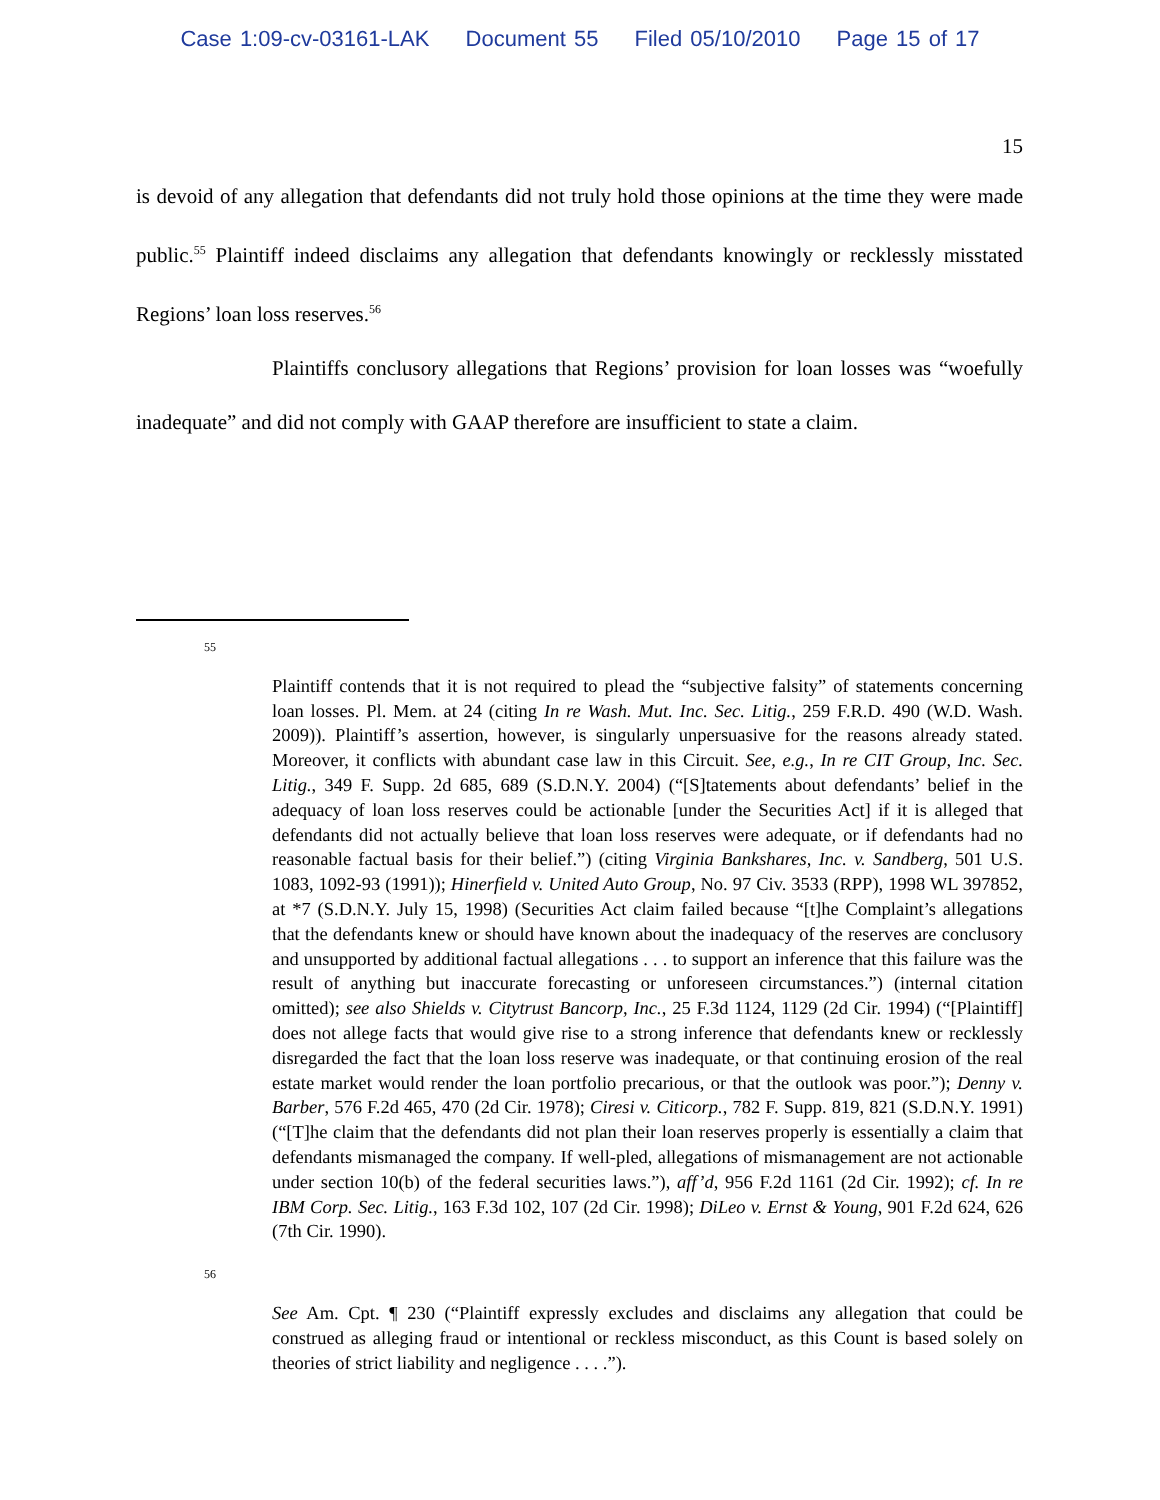Case 1:09-cv-03161-LAK Document 55 Filed 05/10/2010 Page 15 of 17
15
is devoid of any allegation that defendants did not truly hold those opinions at the time they were made public.<sup>55</sup> Plaintiff indeed disclaims any allegation that defendants knowingly or recklessly misstated Regions’ loan loss reserves.<sup>56</sup>
Plaintiffs conclusory allegations that Regions’ provision for loan losses was “woefully inadequate” and did not comply with GAAP therefore are insufficient to state a claim.
55
Plaintiff contends that it is not required to plead the “subjective falsity” of statements concerning loan losses. Pl. Mem. at 24 (citing In re Wash. Mut. Inc. Sec. Litig., 259 F.R.D. 490 (W.D. Wash. 2009)). Plaintiff’s assertion, however, is singularly unpersuasive for the reasons already stated. Moreover, it conflicts with abundant case law in this Circuit. See, e.g., In re CIT Group, Inc. Sec. Litig., 349 F. Supp. 2d 685, 689 (S.D.N.Y. 2004) (“[S]tatements about defendants’ belief in the adequacy of loan loss reserves could be actionable [under the Securities Act] if it is alleged that defendants did not actually believe that loan loss reserves were adequate, or if defendants had no reasonable factual basis for their belief.”) (citing Virginia Bankshares, Inc. v. Sandberg, 501 U.S. 1083, 1092-93 (1991)); Hinerfield v. United Auto Group, No. 97 Civ. 3533 (RPP), 1998 WL 397852, at *7 (S.D.N.Y. July 15, 1998) (Securities Act claim failed because “[t]he Complaint’s allegations that the defendants knew or should have known about the inadequacy of the reserves are conclusory and unsupported by additional factual allegations . . . to support an inference that this failure was the result of anything but inaccurate forecasting or unforeseen circumstances.”) (internal citation omitted); see also Shields v. Citytrust Bancorp, Inc., 25 F.3d 1124, 1129 (2d Cir. 1994) (“[Plaintiff] does not allege facts that would give rise to a strong inference that defendants knew or recklessly disregarded the fact that the loan loss reserve was inadequate, or that continuing erosion of the real estate market would render the loan portfolio precarious, or that the outlook was poor.”); Denny v. Barber, 576 F.2d 465, 470 (2d Cir. 1978); Ciresi v. Citicorp., 782 F. Supp. 819, 821 (S.D.N.Y. 1991) (“[T]he claim that the defendants did not plan their loan reserves properly is essentially a claim that defendants mismanaged the company. If well-pled, allegations of mismanagement are not actionable under section 10(b) of the federal securities laws.”), aff’d, 956 F.2d 1161 (2d Cir. 1992); cf. In re IBM Corp. Sec. Litig., 163 F.3d 102, 107 (2d Cir. 1998); DiLeo v. Ernst & Young, 901 F.2d 624, 626 (7th Cir. 1990).
56
See Am. Cpt. ¶ 230 (“Plaintiff expressly excludes and disclaims any allegation that could be construed as alleging fraud or intentional or reckless misconduct, as this Count is based solely on theories of strict liability and negligence . . . .”).